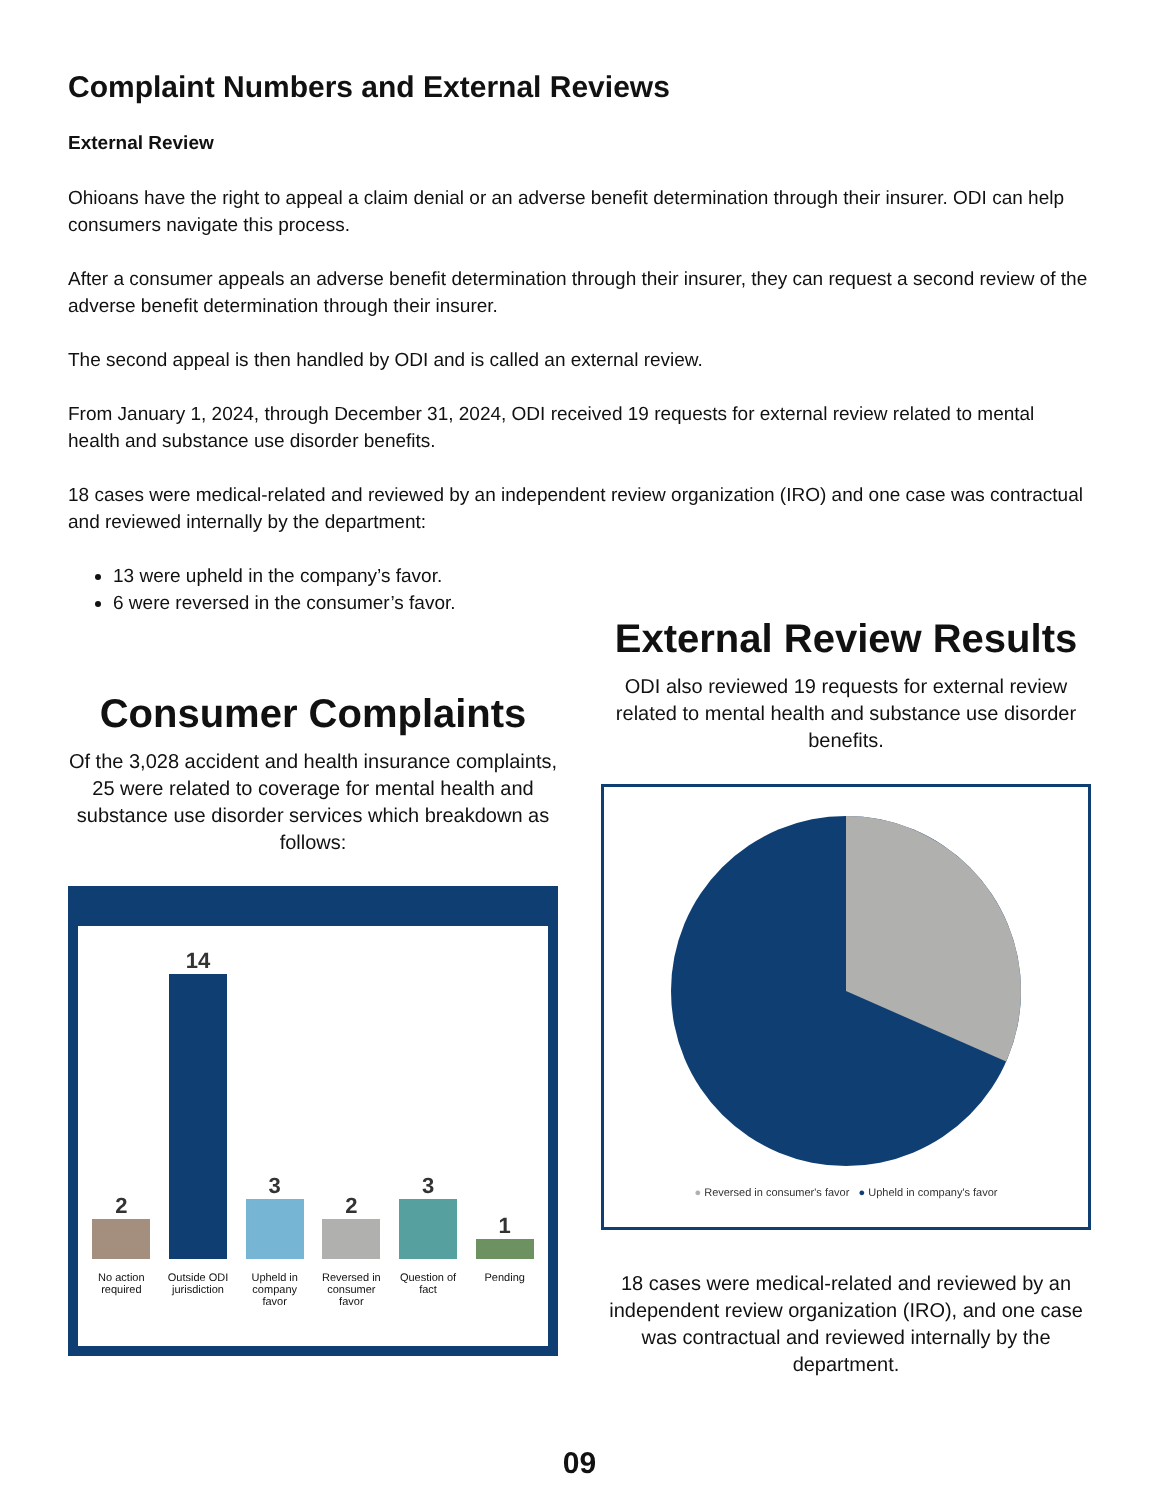Complaint Numbers and External Reviews
External Review
Ohioans have the right to appeal a claim denial or an adverse benefit determination through their insurer. ODI can help consumers navigate this process.
After a consumer appeals an adverse benefit determination through their insurer, they can request a second review of the adverse benefit determination through their insurer.
The second appeal is then handled by ODI and is called an external review.
From January 1, 2024, through December 31, 2024, ODI received 19 requests for external review related to mental health and substance use disorder benefits.
18 cases were medical-related and reviewed by an independent review organization (IRO) and one case was contractual and reviewed internally by the department:
13 were upheld in the company’s favor.
6 were reversed in the consumer’s favor.
Consumer Complaints
Of the 3,028 accident and health insurance complaints, 25 were related to coverage for mental health and substance use disorder services which breakdown as follows:
2
No action required
14
Outside ODI jurisdiction
3
Upheld in company favor
2
Reversed in consumer favor
3
Question of fact
1
Pending
External Review Results
ODI also reviewed 19 requests for external review related to mental health and substance use disorder benefits.
● Reversed in consumer's favor ● Upheld in company's favor
18 cases were medical-related and reviewed by an independent review organization (IRO), and one case was contractual and reviewed internally by the department.
09